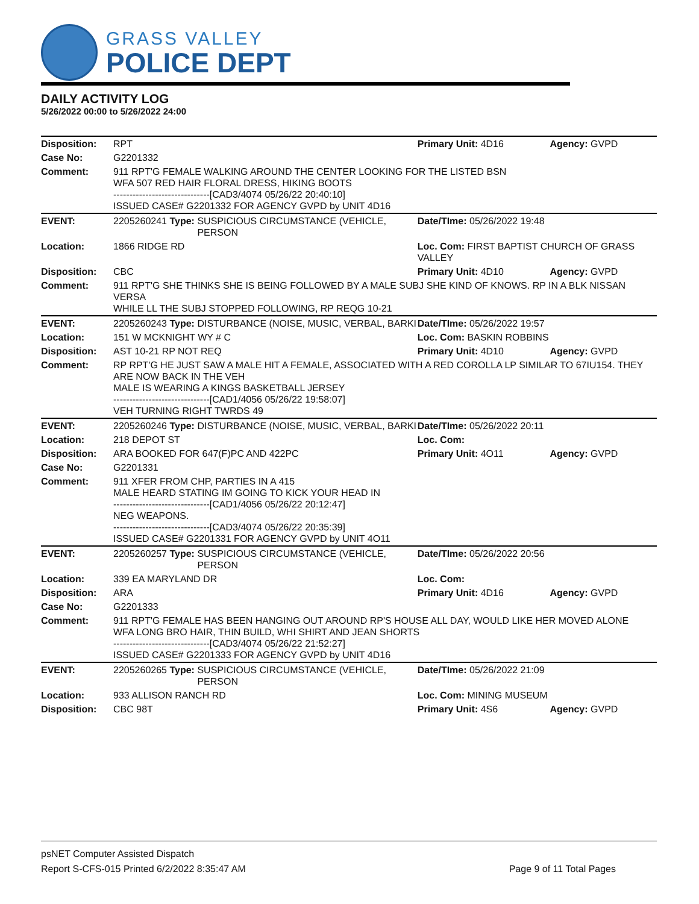GRASS VALLEY
POLICE DEPT
DAILY ACTIVITY LOG
5/26/2022 00:00 to 5/26/2022 24:00
| Disposition: | RPT | | Primary Unit: 4D16 | Agency: GVPD |
| Case No: | G2201332 | | | |
| Comment: | 911 RPT'G FEMALE WALKING AROUND THE CENTER LOOKING FOR THE LISTED BSN WFA 507 RED HAIR FLORAL DRESS, HIKING BOOTS ------------------------------[CAD3/4074 05/26/22 20:40:10] ISSUED CASE# G2201332 FOR AGENCY GVPD by UNIT 4D16 | | | |
| EVENT: | 2205260241 Type: | SUSPICIOUS CIRCUMSTANCE (VEHICLE, PERSON | Date/TIme: 05/26/2022 19:48 | |
| Location: | 1866 RIDGE RD | | Loc. Com: FIRST BAPTIST CHURCH OF GRASS VALLEY | |
| Disposition: | CBC | | Primary Unit: 4D10 | Agency: GVPD |
| Comment: | 911 RPT'G SHE THINKS SHE IS BEING FOLLOWED BY A MALE SUBJ SHE KIND OF KNOWS. RP IN A BLK NISSAN VERSA WHILE LL THE SUBJ STOPPED FOLLOWING, RP REQG 10-21 | | | |
| EVENT: | 2205260243 Type: | DISTURBANCE (NOISE, MUSIC, VERBAL, BARKI | Date/TIme: 05/26/2022 19:57 | |
| Location: | 151 W MCKNIGHT WY # C | | Loc. Com: BASKIN ROBBINS | |
| Disposition: | AST 10-21 RP NOT REQ | | Primary Unit: 4D10 | Agency: GVPD |
| Comment: | RP RPT'G HE JUST SAW A MALE HIT A FEMALE, ASSOCIATED WITH A RED COROLLA LP SIMILAR TO 67IU154. THEY ARE NOW BACK IN THE VEH MALE IS WEARING A KINGS BASKETBALL JERSEY ------------------------------[CAD1/4056 05/26/22 19:58:07] VEH TURNING RIGHT TWRDS 49 | | | |
| EVENT: | 2205260246 Type: | DISTURBANCE (NOISE, MUSIC, VERBAL, BARKI | Date/TIme: 05/26/2022 20:11 | |
| Location: | 218 DEPOT ST | | Loc. Com: | |
| Disposition: | ARA BOOKED FOR 647(F)PC AND 422PC | | Primary Unit: 4O11 | Agency: GVPD |
| Case No: | G2201331 | | | |
| Comment: | 911 XFER FROM CHP, PARTIES IN A 415 MALE HEARD STATING IM GOING TO KICK YOUR HEAD IN ------------------------------[CAD1/4056 05/26/22 20:12:47] NEG WEAPONS. ------------------------------[CAD3/4074 05/26/22 20:35:39] ISSUED CASE# G2201331 FOR AGENCY GVPD by UNIT 4O11 | | | |
| EVENT: | 2205260257 Type: | SUSPICIOUS CIRCUMSTANCE (VEHICLE, PERSON | Date/TIme: 05/26/2022 20:56 | |
| Location: | 339 EA MARYLAND DR | | Loc. Com: | |
| Disposition: | ARA | | Primary Unit: 4D16 | Agency: GVPD |
| Case No: | G2201333 | | | |
| Comment: | 911 RPT'G FEMALE HAS BEEN HANGING OUT AROUND RP'S HOUSE ALL DAY, WOULD LIKE HER MOVED ALONE WFA LONG BRO HAIR, THIN BUILD, WHI SHIRT AND JEAN SHORTS ------------------------------[CAD3/4074 05/26/22 21:52:27] ISSUED CASE# G2201333 FOR AGENCY GVPD by UNIT 4D16 | | | |
| EVENT: | 2205260265 Type: | SUSPICIOUS CIRCUMSTANCE (VEHICLE, PERSON | Date/TIme: 05/26/2022 21:09 | |
| Location: | 933 ALLISON RANCH RD | | Loc. Com: MINING MUSEUM | |
| Disposition: | CBC 98T | | Primary Unit: 4S6 | Agency: GVPD |
psNET Computer Assisted Dispatch
Report S-CFS-015 Printed 6/2/2022 8:35:47 AM Page 9 of 11 Total Pages